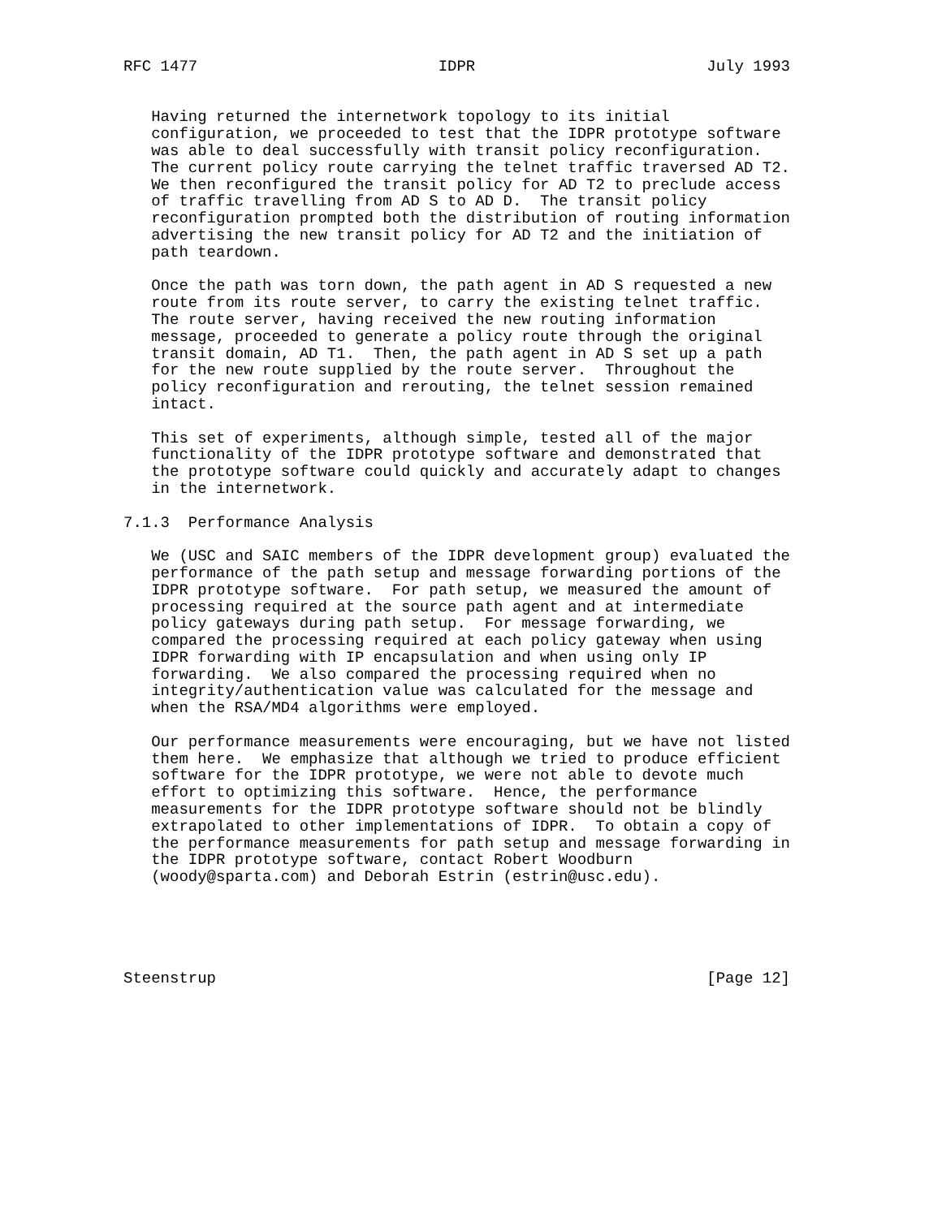RFC 1477                          IDPR                         July 1993


   Having returned the internetwork topology to its initial
   configuration, we proceeded to test that the IDPR prototype software
   was able to deal successfully with transit policy reconfiguration.
   The current policy route carrying the telnet traffic traversed AD T2.
   We then reconfigured the transit policy for AD T2 to preclude access
   of traffic travelling from AD S to AD D.  The transit policy
   reconfiguration prompted both the distribution of routing information
   advertising the new transit policy for AD T2 and the initiation of
   path teardown.

   Once the path was torn down, the path agent in AD S requested a new
   route from its route server, to carry the existing telnet traffic.
   The route server, having received the new routing information
   message, proceeded to generate a policy route through the original
   transit domain, AD T1.  Then, the path agent in AD S set up a path
   for the new route supplied by the route server.  Throughout the
   policy reconfiguration and rerouting, the telnet session remained
   intact.

   This set of experiments, although simple, tested all of the major
   functionality of the IDPR prototype software and demonstrated that
   the prototype software could quickly and accurately adapt to changes
   in the internetwork.

7.1.3  Performance Analysis

   We (USC and SAIC members of the IDPR development group) evaluated the
   performance of the path setup and message forwarding portions of the
   IDPR prototype software.  For path setup, we measured the amount of
   processing required at the source path agent and at intermediate
   policy gateways during path setup.  For message forwarding, we
   compared the processing required at each policy gateway when using
   IDPR forwarding with IP encapsulation and when using only IP
   forwarding.  We also compared the processing required when no
   integrity/authentication value was calculated for the message and
   when the RSA/MD4 algorithms were employed.

   Our performance measurements were encouraging, but we have not listed
   them here.  We emphasize that although we tried to produce efficient
   software for the IDPR prototype, we were not able to devote much
   effort to optimizing this software.  Hence, the performance
   measurements for the IDPR prototype software should not be blindly
   extrapolated to other implementations of IDPR.  To obtain a copy of
   the performance measurements for path setup and message forwarding in
   the IDPR prototype software, contact Robert Woodburn
   (woody@sparta.com) and Deborah Estrin (estrin@usc.edu).





Steenstrup                                                     [Page 12]